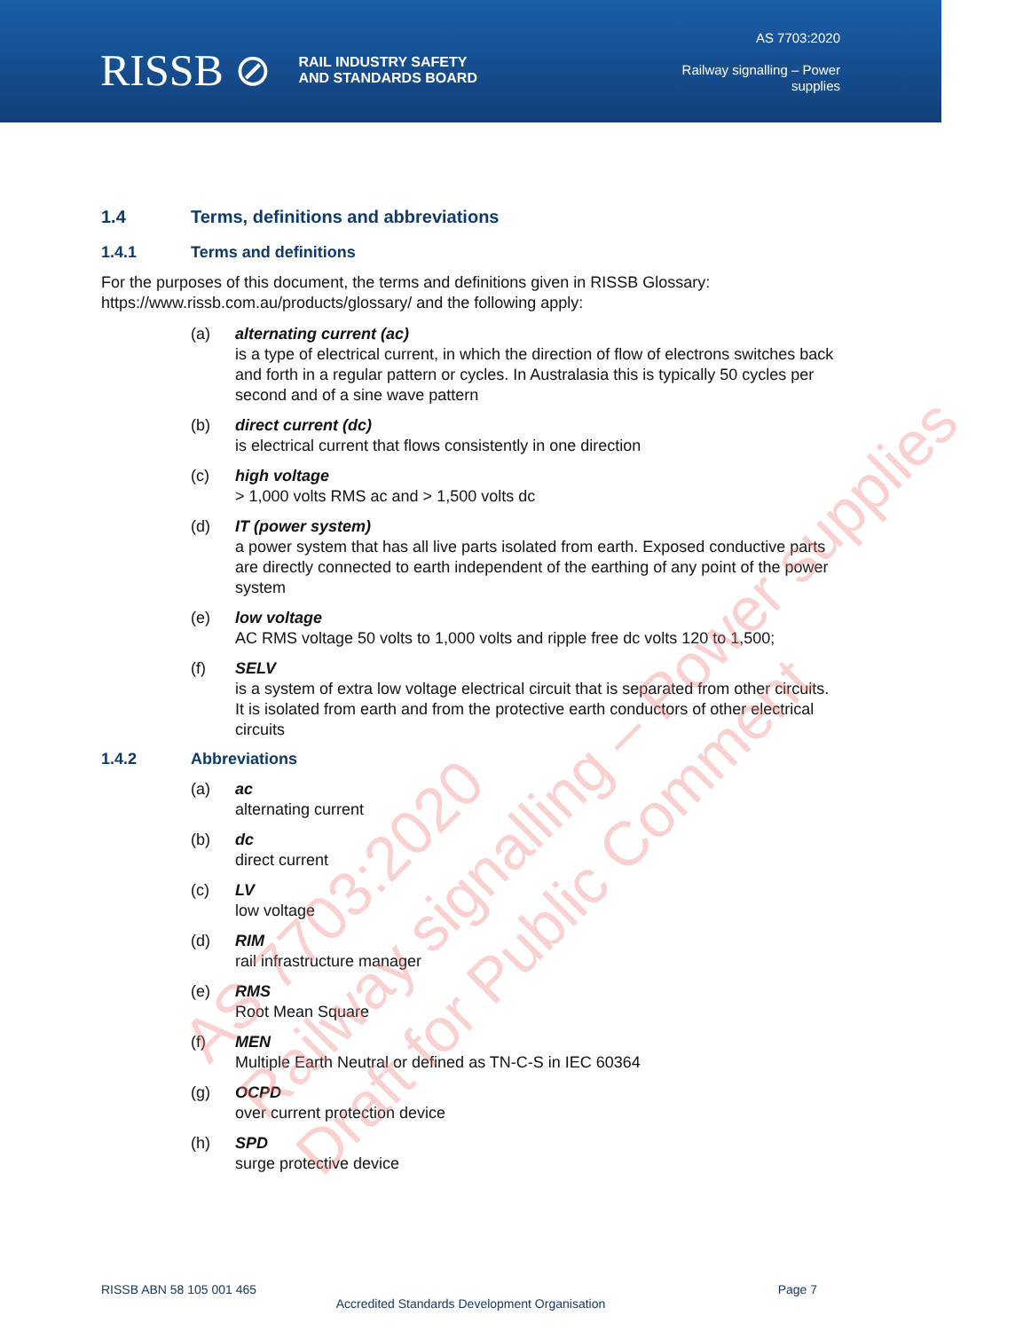RISSB ⊘ RAIL INDUSTRY SAFETY
AND STANDARDS BOARD
AS 7703:2020
Railway signalling – Power
supplies
1.4 Terms, definitions and abbreviations
1.4.1 Terms and definitions
For the purposes of this document, the terms and definitions given in RISSB Glossary: https://www.rissb.com.au/products/glossary/ and the following apply:
(a) alternating current (ac)
is a type of electrical current, in which the direction of flow of electrons switches back and forth in a regular pattern or cycles. In Australasia this is typically 50 cycles per second and of a sine wave pattern
(b) direct current (dc)
is electrical current that flows consistently in one direction
(c) high voltage
> 1,000 volts RMS ac and > 1,500 volts dc
(d) IT (power system)
a power system that has all live parts isolated from earth. Exposed conductive parts are directly connected to earth independent of the earthing of any point of the power system
(e) low voltage
AC RMS voltage 50 volts to 1,000 volts and ripple free dc volts 120 to 1,500;
(f) SELV
is a system of extra low voltage electrical circuit that is separated from other circuits. It is isolated from earth and from the protective earth conductors of other electrical circuits
1.4.2 Abbreviations
(a) ac
alternating current
(b) dc
direct current
(c) LV
low voltage
(d) RIM
rail infrastructure manager
(e) RMS
Root Mean Square
(f) MEN
Multiple Earth Neutral or defined as TN-C-S in IEC 60364
(g) OCPD
over current protection device
(h) SPD
surge protective device
AS 7703:2020
Railway signalling – Power supplies
Draft for Public Comment
RISSB ABN 58 105 001 465 Page 7
Accredited Standards Development Organisation